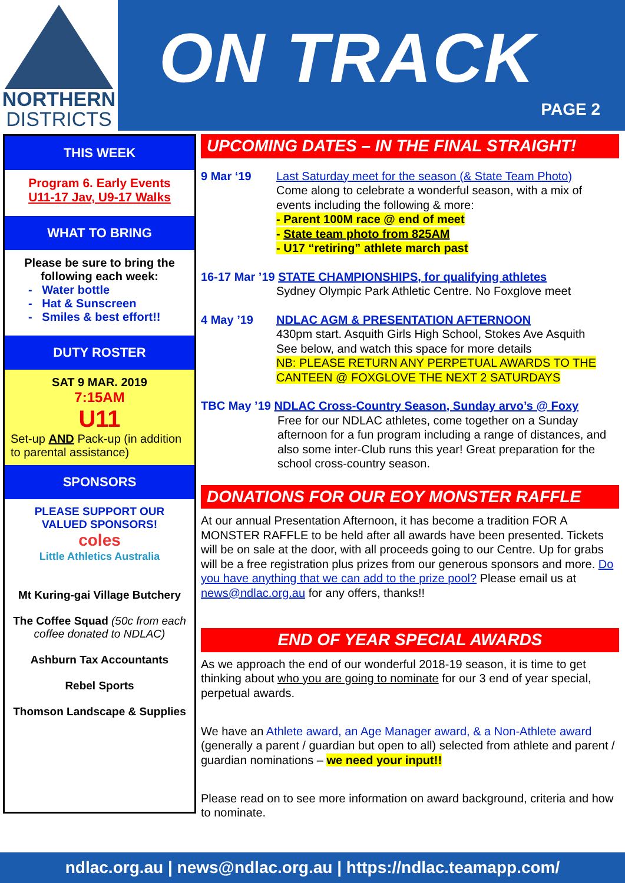NORTHERN
DISTRICTS
ON TRACK
PAGE 2
THIS WEEK
Program 6. Early Events
U11-17 Jav, U9-17 Walks
WHAT TO BRING
Please be sure to bring the following each week:
- Water bottle
- Hat & Sunscreen
- Smiles & best effort!!
DUTY ROSTER
SAT 9 MAR. 2019
7:15AM
U11
Set-up AND Pack-up (in addition to parental assistance)
SPONSORS
PLEASE SUPPORT OUR VALUED SPONSORS!
coles
Little Athletics Australia
Mt Kuring-gai Village Butchery
The Coffee Squad (50c from each coffee donated to NDLAC)
Ashburn Tax Accountants
Rebel Sports
Thomson Landscape & Supplies
UPCOMING DATES – IN THE FINAL STRAIGHT!
9 Mar ‘19 Last Saturday meet for the season (& State Team Photo)
Come along to celebrate a wonderful season, with a mix of events including the following & more:
- Parent 100M race @ end of meet
- State team photo from 825AM
- U17 “retiring” athlete march past
16-17 Mar ’19 STATE CHAMPIONSHIPS, for qualifying athletes
Sydney Olympic Park Athletic Centre. No Foxglove meet
4 May ’19 NDLAC AGM & PRESENTATION AFTERNOON
430pm start. Asquith Girls High School, Stokes Ave Asquith
See below, and watch this space for more details
NB: PLEASE RETURN ANY PERPETUAL AWARDS TO THE CANTEEN @ FOXGLOVE THE NEXT 2 SATURDAYS
TBC May ’19 NDLAC Cross-Country Season, Sunday arvo’s @ Foxy
Free for our NDLAC athletes, come together on a Sunday afternoon for a fun program including a range of distances, and also some inter-Club runs this year! Great preparation for the school cross-country season.
DONATIONS FOR OUR EOY MONSTER RAFFLE
At our annual Presentation Afternoon, it has become a tradition FOR A MONSTER RAFFLE to be held after all awards have been presented. Tickets will be on sale at the door, with all proceeds going to our Centre. Up for grabs will be a free registration plus prizes from our generous sponsors and more. Do you have anything that we can add to the prize pool? Please email us at news@ndlac.org.au for any offers, thanks!!
END OF YEAR SPECIAL AWARDS
As we approach the end of our wonderful 2018-19 season, it is time to get thinking about who you are going to nominate for our 3 end of year special, perpetual awards.
We have an Athlete award, an Age Manager award, & a Non-Athlete award (generally a parent / guardian but open to all) selected from athlete and parent / guardian nominations – we need your input!!
Please read on to see more information on award background, criteria and how to nominate.
ndlac.org.au | news@ndlac.org.au | https://ndlac.teamapp.com/